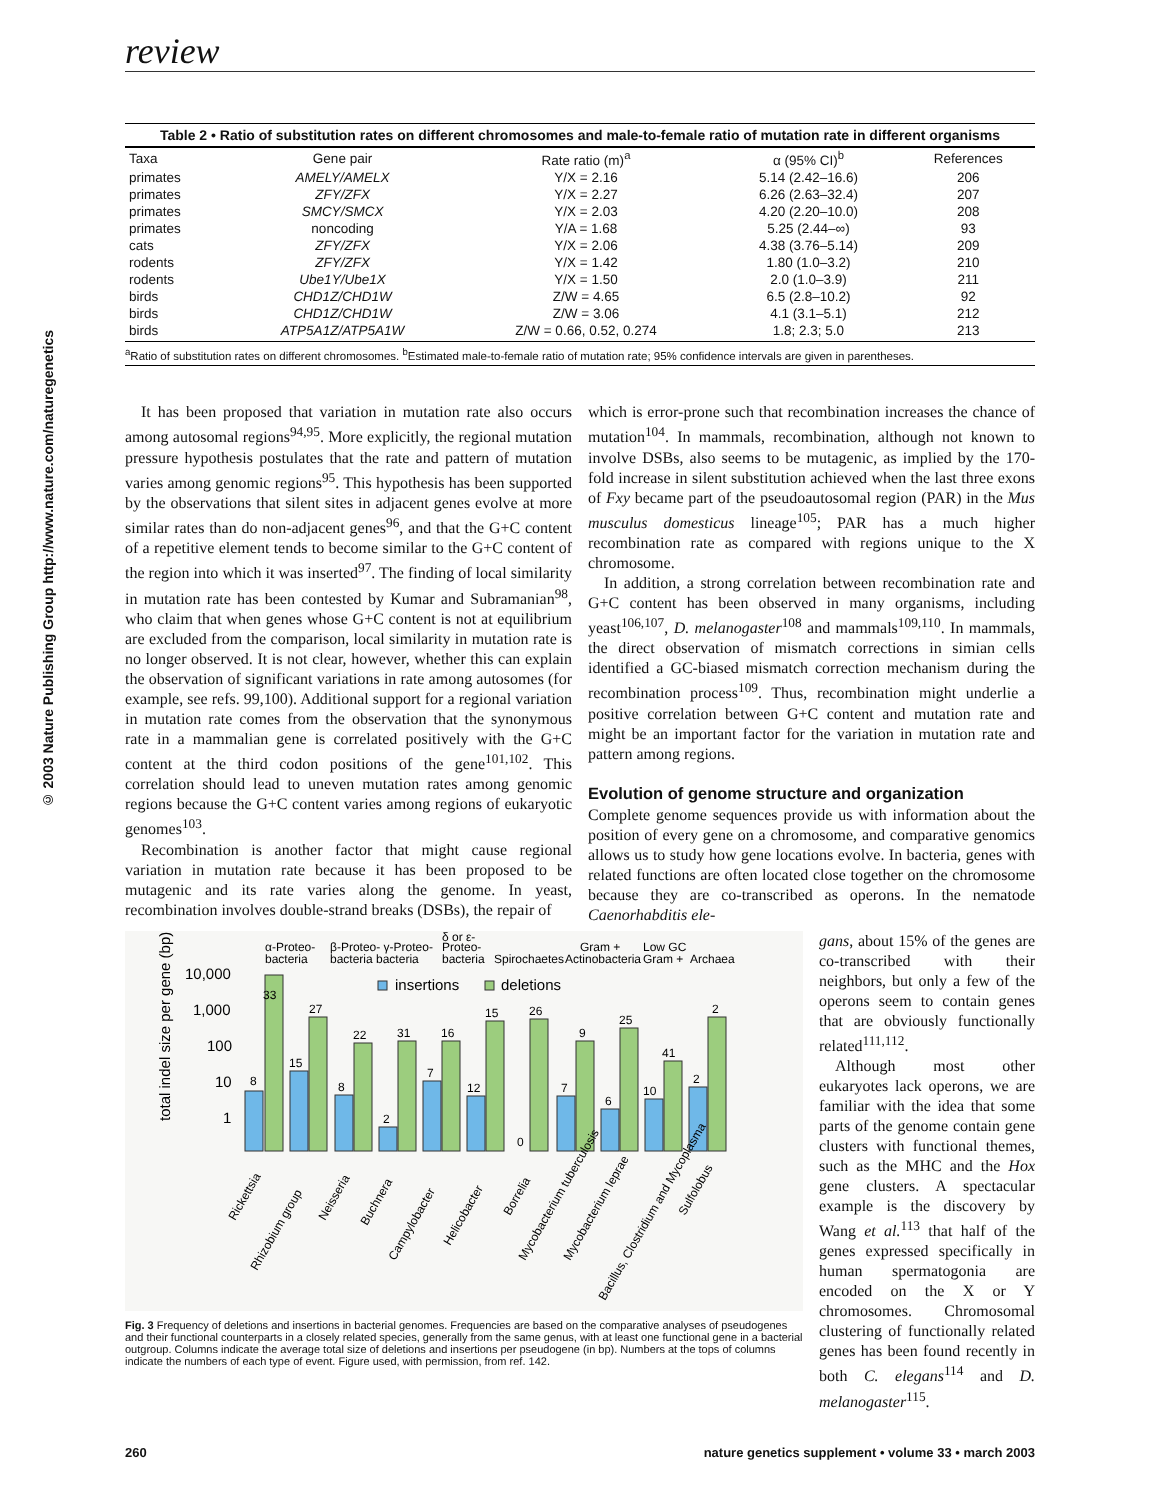© 2003 Nature Publishing Group http://www.nature.com/naturegenetics
review
Table 2 • Ratio of substitution rates on different chromosomes and male-to-female ratio of mutation rate in different organisms
| Taxa | Gene pair | Rate ratio (m)<sup>a</sup> | α (95% CI)<sup>b</sup> | References |
| --- | --- | --- | --- | --- |
| primates | AMELY/AMELX | Y/X = 2.16 | 5.14 (2.42–16.6) | 206 |
| primates | ZFY/ZFX | Y/X = 2.27 | 6.26 (2.63–32.4) | 207 |
| primates | SMCY/SMCX | Y/X = 2.03 | 4.20 (2.20–10.0) | 208 |
| primates | noncoding | Y/A = 1.68 | 5.25 (2.44–∞) | 93 |
| cats | ZFY/ZFX | Y/X = 2.06 | 4.38 (3.76–5.14) | 209 |
| rodents | ZFY/ZFX | Y/X = 1.42 | 1.80 (1.0–3.2) | 210 |
| rodents | Ube1Y/Ube1X | Y/X = 1.50 | 2.0 (1.0–3.9) | 211 |
| birds | CHD1Z/CHD1W | Z/W = 4.65 | 6.5 (2.8–10.2) | 92 |
| birds | CHD1Z/CHD1W | Z/W = 3.06 | 4.1 (3.1–5.1) | 212 |
| birds | ATP5A1Z/ATP5A1W | Z/W = 0.66, 0.52, 0.274 | 1.8; 2.3; 5.0 | 213 |
<sup>a</sup> Ratio of substitution rates on different chromosomes. <sup>b</sup>Estimated male-to-female ratio of mutation rate; 95% confidence intervals are given in parentheses.
It has been proposed that variation in mutation rate also occurs among autosomal regions<sup>94,95</sup>. More explicitly, the regional mutation pressure hypothesis postulates that the rate and pattern of mutation varies among genomic regions<sup>95</sup>. This hypothesis has been supported by the observations that silent sites in adjacent genes evolve at more similar rates than do non-adjacent genes<sup>96</sup>, and that the G+C content of a repetitive element tends to become similar to the G+C content of the region into which it was inserted<sup>97</sup>. The finding of local similarity in mutation rate has been contested by Kumar and Subramanian<sup>98</sup>, who claim that when genes whose G+C content is not at equilibrium are excluded from the comparison, local similarity in mutation rate is no longer observed. It is not clear, however, whether this can explain the observation of significant variations in rate among autosomes (for example, see refs. 99,100). Additional support for a regional variation in mutation rate comes from the observation that the synonymous rate in a mammalian gene is correlated positively with the G+C content at the third codon positions of the gene<sup>101,102</sup>. This correlation should lead to uneven mutation rates among genomic regions because the G+C content varies among regions of eukaryotic genomes<sup>103</sup>.
Recombination is another factor that might cause regional variation in mutation rate because it has been proposed to be mutagenic and its rate varies along the genome. In yeast, recombination involves double-strand breaks (DSBs), the repair of
which is error-prone such that recombination increases the chance of mutation<sup>104</sup>. In mammals, recombination, although not known to involve DSBs, also seems to be mutagenic, as implied by the 170-fold increase in silent substitution achieved when the last three exons of Fxy became part of the pseudoautosomal region (PAR) in the Mus musculus domesticus lineage<sup>105</sup>; PAR has a much higher recombination rate as compared with regions unique to the X chromosome.
In addition, a strong correlation between recombination rate and G+C content has been observed in many organisms, including yeast<sup>106,107</sup>, D. melanogaster<sup>108</sup> and mammals<sup>109,110</sup>. In mammals, the direct observation of mismatch corrections in simian cells identified a GC-biased mismatch correction mechanism during the recombination process<sup>109</sup>. Thus, recombination might underlie a positive correlation between G+C content and mutation rate and might be an important factor for the variation in mutation rate and pattern among regions.
Evolution of genome structure and organization
Complete genome sequences provide us with information about the position of every gene on a chromosome, and comparative genomics allows us to study how gene locations evolve. In bacteria, genes with related functions are often located close together on the chromosome because they are co-transcribed as operons. In the nematode Caenorhabditis ele-
α-Proteo-
bacteria
β-Proteo- γ-Proteo-
bacteria bacteria
δ or ε-
Proteo-
bacteria
Spirochaetes
Gram +
Actinobacteria
Low GC
Gram +
Archaea
total indel size per gene (bp)
10,000
1,000
100
10
1
insertions
deletions
8
33
15
27
8
22
2
31
7
16
12
15
0
26
7
9
6
25
10
41
2
2
Rickettsia
Rhizobium group
Neisseria
Buchnera
Campylobacter
Helicobacter
Borrelia
Mycobacterium tuberculosis
Mycobacterium leprae
Bacillus, Clostridium and Mycoplasma
Sulfolobus
Fig. 3 Frequency of deletions and insertions in bacterial genomes. Frequencies are based on the comparative analyses of pseudogenes and their functional counterparts in a closely related species, generally from the same genus, with at least one functional gene in a bacterial outgroup. Columns indicate the average total size of deletions and insertions per pseudogene (in bp). Numbers at the tops of columns indicate the numbers of each type of event. Figure used, with permission, from ref. 142.
gans, about 15% of the genes are co-transcribed with their neighbors, but only a few of the operons seem to contain genes that are obviously functionally related<sup>111,112</sup>.
Although most other eukaryotes lack operons, we are familiar with the idea that some parts of the genome contain gene clusters with functional themes, such as the MHC and the Hox gene clusters. A spectacular example is the discovery by Wang et al.<sup>113</sup> that half of the genes expressed specifically in human spermatogonia are encoded on the X or Y chromosomes. Chromosomal clustering of functionally related genes has been found recently in both C. elegans<sup>114</sup> and D. melanogaster<sup>115</sup>.
260 nature genetics supplement • volume 33 • march 2003